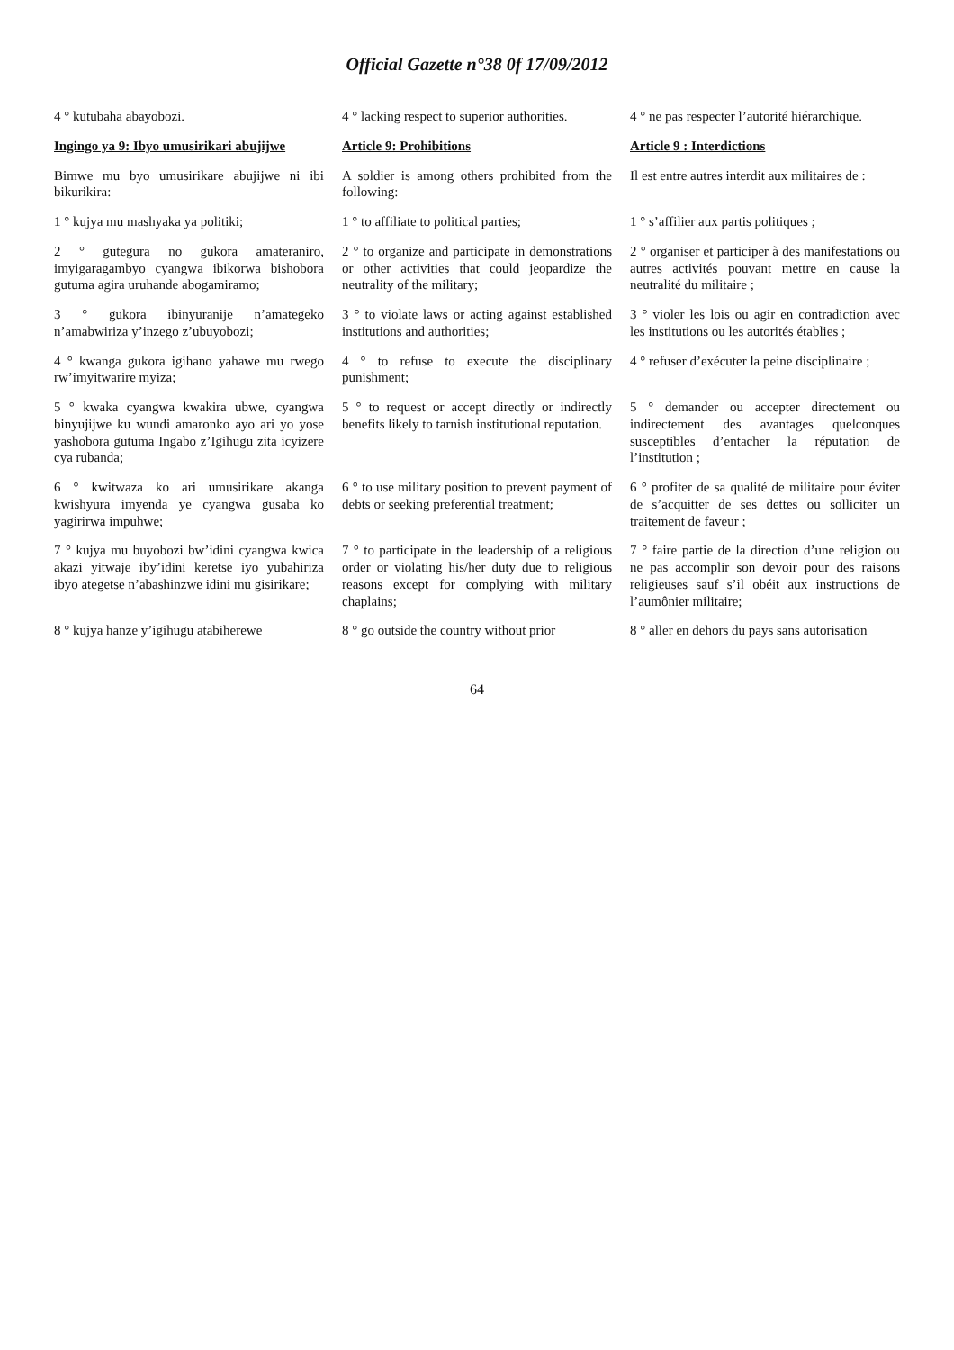Official Gazette n°38 0f 17/09/2012
| 4 ° kutubaha abayobozi. | 4 ° lacking respect to superior authorities. | 4 ° ne pas respecter l’autorité hiérarchique. |
| Ingingo ya 9: Ibyo umusirikari abujijwe | Article 9: Prohibitions | Article 9 : Interdictions |
| Bimwe mu byo umusirikare abujijwe ni ibi bikurikira: | A soldier is among others prohibited from the following: | Il est entre autres interdit aux militaires de : |
| 1 ° kujya mu mashyaka ya politiki; | 1 ° to affiliate to political parties; | 1 ° s’affilier aux partis politiques ; |
| 2 ° gutegura no gukora amateraniro, imyigaragambyo cyangwa ibikorwa bishobora gutuma agira uruhande abogamiramo; | 2 ° to organize and participate in demonstrations or other activities that could jeopardize the neutrality of the military; | 2 ° organiser et participer à des manifestations ou autres activités pouvant mettre en cause la neutralité du militaire ; |
| 3 ° gukora ibinyuranije n’amategeko n’amabwiriza y’inzego z’ubuyobozi; | 3 ° to violate laws or acting against established institutions and authorities; | 3 ° violer les lois ou agir en contradiction avec les institutions ou les autorités établies ; |
| 4 ° kwanga gukora igihano yahawe mu rwego rw’imyitwarire myiza; | 4 ° to refuse to execute the disciplinary punishment; | 4 ° refuser d’exécuter la peine disciplinaire ; |
| 5 ° kwaka cyangwa kwakira ubwe, cyangwa binyujijwe ku wundi amaronko ayo ari yo yose yashobora gutuma Ingabo z’Igihugu zita icyizere cya rubanda; | 5 ° to request or accept directly or indirectly benefits likely to tarnish institutional reputation. | 5 ° demander ou accepter directement ou indirectement des avantages quelconques susceptibles d’entacher la réputation de l’institution ; |
| 6 ° kwitwaza ko ari umusirikare akanga kwishyura imyenda ye cyangwa gusaba ko yagirirwa impuhwe; | 6 ° to use military position to prevent payment of debts or seeking preferential treatment; | 6 ° profiter de sa qualité de militaire pour éviter de s’acquitter de ses dettes ou solliciter un traitement de faveur ; |
| 7 ° kujya mu buyobozi bw’idini cyangwa kwica akazi yitwaje iby’idini keretse iyo yubahiriza ibyo ategetse n’abashinzwe idini mu gisirikare; | 7 ° to participate in the leadership of a religious order or violating his/her duty due to religious reasons except for complying with military chaplains; | 7 ° faire partie de la direction d’une religion ou ne pas accomplir son devoir pour des raisons religieuses sauf s’il obéit aux instructions de l’aumônier militaire; |
| 8 ° kujya hanze y’igihugu atabiherewe | 8 ° go outside the country without prior | 8 ° aller en dehors du pays sans autorisation |
64